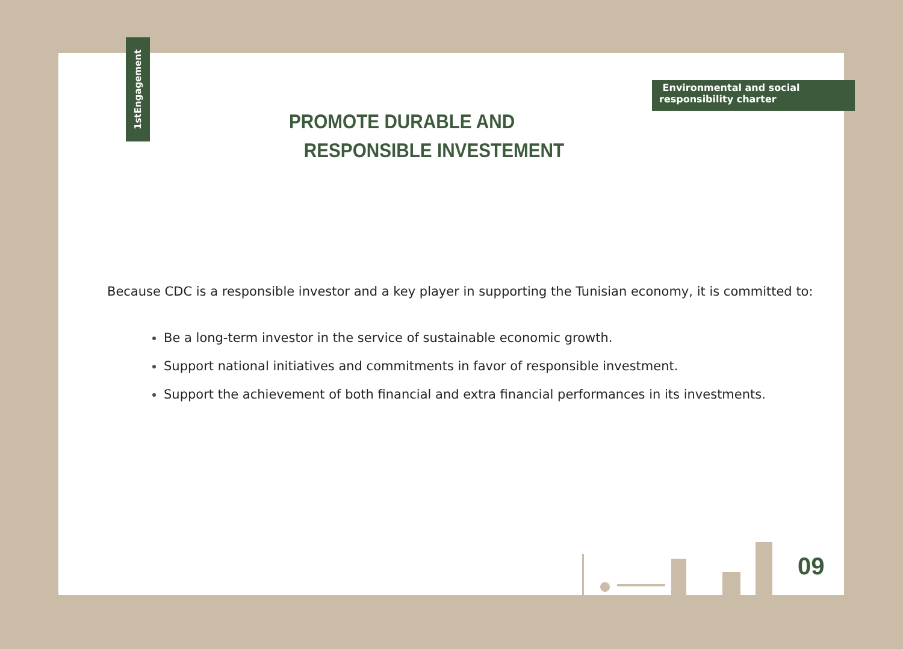1stEngagement
Environmental and social
responsibility charter
PROMOTE DURABLE AND
RESPONSIBLE INVESTEMENT
Because CDC is a responsible investor and a key player in supporting the Tunisian economy, it is committed to:
Be a long-term investor in the service of sustainable economic growth.
Support national initiatives and commitments in favor of responsible investment.
Support the achievement of both financial and extra financial performances in its investments.
09